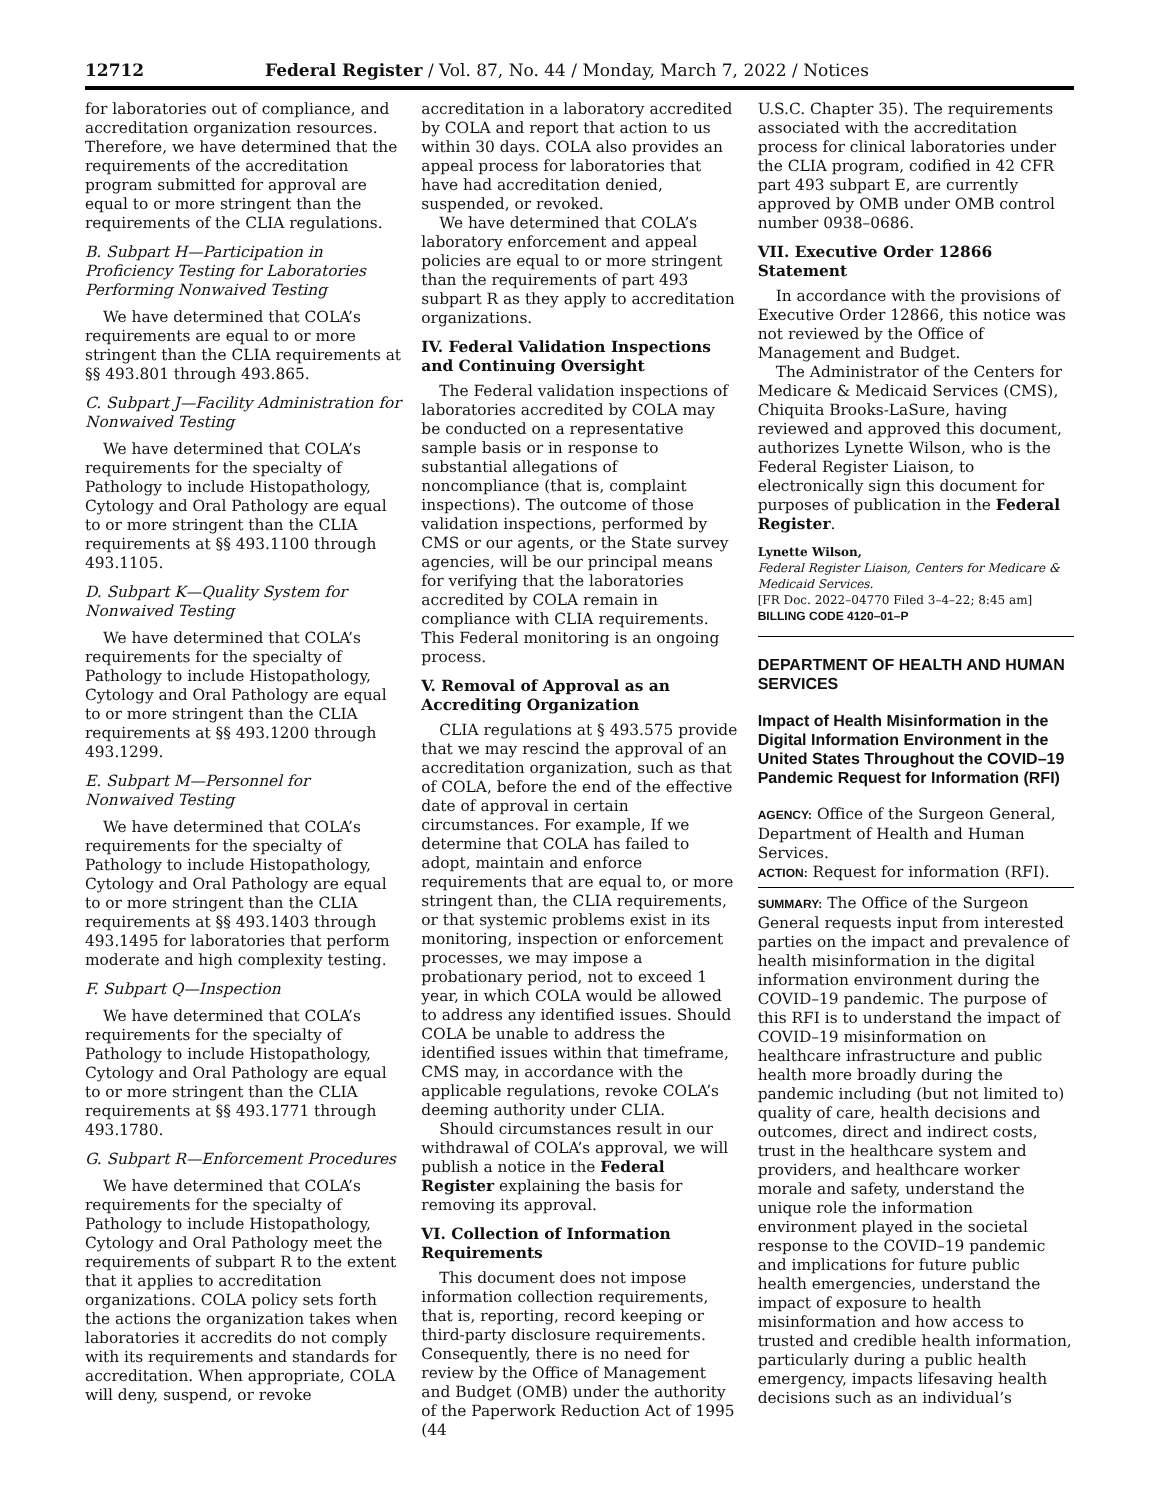12712 Federal Register / Vol. 87, No. 44 / Monday, March 7, 2022 / Notices
for laboratories out of compliance, and accreditation organization resources. Therefore, we have determined that the requirements of the accreditation program submitted for approval are equal to or more stringent than the requirements of the CLIA regulations.
B. Subpart H—Participation in Proficiency Testing for Laboratories Performing Nonwaived Testing
We have determined that COLA’s requirements are equal to or more stringent than the CLIA requirements at §§ 493.801 through 493.865.
C. Subpart J—Facility Administration for Nonwaived Testing
We have determined that COLA’s requirements for the specialty of Pathology to include Histopathology, Cytology and Oral Pathology are equal to or more stringent than the CLIA requirements at §§ 493.1100 through 493.1105.
D. Subpart K—Quality System for Nonwaived Testing
We have determined that COLA’s requirements for the specialty of Pathology to include Histopathology, Cytology and Oral Pathology are equal to or more stringent than the CLIA requirements at §§ 493.1200 through 493.1299.
E. Subpart M—Personnel for Nonwaived Testing
We have determined that COLA’s requirements for the specialty of Pathology to include Histopathology, Cytology and Oral Pathology are equal to or more stringent than the CLIA requirements at §§ 493.1403 through 493.1495 for laboratories that perform moderate and high complexity testing.
F. Subpart Q—Inspection
We have determined that COLA’s requirements for the specialty of Pathology to include Histopathology, Cytology and Oral Pathology are equal to or more stringent than the CLIA requirements at §§ 493.1771 through 493.1780.
G. Subpart R—Enforcement Procedures
We have determined that COLA’s requirements for the specialty of Pathology to include Histopathology, Cytology and Oral Pathology meet the requirements of subpart R to the extent that it applies to accreditation organizations. COLA policy sets forth the actions the organization takes when laboratories it accredits do not comply with its requirements and standards for accreditation. When appropriate, COLA will deny, suspend, or revoke
accreditation in a laboratory accredited by COLA and report that action to us within 30 days. COLA also provides an appeal process for laboratories that have had accreditation denied, suspended, or revoked.
We have determined that COLA’s laboratory enforcement and appeal policies are equal to or more stringent than the requirements of part 493 subpart R as they apply to accreditation organizations.
IV. Federal Validation Inspections and Continuing Oversight
The Federal validation inspections of laboratories accredited by COLA may be conducted on a representative sample basis or in response to substantial allegations of noncompliance (that is, complaint inspections). The outcome of those validation inspections, performed by CMS or our agents, or the State survey agencies, will be our principal means for verifying that the laboratories accredited by COLA remain in compliance with CLIA requirements. This Federal monitoring is an ongoing process.
V. Removal of Approval as an Accrediting Organization
CLIA regulations at § 493.575 provide that we may rescind the approval of an accreditation organization, such as that of COLA, before the end of the effective date of approval in certain circumstances. For example, If we determine that COLA has failed to adopt, maintain and enforce requirements that are equal to, or more stringent than, the CLIA requirements, or that systemic problems exist in its monitoring, inspection or enforcement processes, we may impose a probationary period, not to exceed 1 year, in which COLA would be allowed to address any identified issues. Should COLA be unable to address the identified issues within that timeframe, CMS may, in accordance with the applicable regulations, revoke COLA’s deeming authority under CLIA.
Should circumstances result in our withdrawal of COLA’s approval, we will publish a notice in the Federal Register explaining the basis for removing its approval.
VI. Collection of Information Requirements
This document does not impose information collection requirements, that is, reporting, record keeping or third-party disclosure requirements. Consequently, there is no need for review by the Office of Management and Budget (OMB) under the authority of the Paperwork Reduction Act of 1995 (44
U.S.C. Chapter 35). The requirements associated with the accreditation process for clinical laboratories under the CLIA program, codified in 42 CFR part 493 subpart E, are currently approved by OMB under OMB control number 0938–0686.
VII. Executive Order 12866 Statement
In accordance with the provisions of Executive Order 12866, this notice was not reviewed by the Office of Management and Budget.
The Administrator of the Centers for Medicare & Medicaid Services (CMS), Chiquita Brooks-LaSure, having reviewed and approved this document, authorizes Lynette Wilson, who is the Federal Register Liaison, to electronically sign this document for purposes of publication in the Federal Register.
Lynette Wilson,
Federal Register Liaison, Centers for Medicare & Medicaid Services.
[FR Doc. 2022–04770 Filed 3–4–22; 8:45 am]
BILLING CODE 4120–01–P
DEPARTMENT OF HEALTH AND HUMAN SERVICES
Impact of Health Misinformation in the Digital Information Environment in the United States Throughout the COVID–19 Pandemic Request for Information (RFI)
AGENCY: Office of the Surgeon General, Department of Health and Human Services.
ACTION: Request for information (RFI).
SUMMARY: The Office of the Surgeon General requests input from interested parties on the impact and prevalence of health misinformation in the digital information environment during the COVID–19 pandemic. The purpose of this RFI is to understand the impact of COVID–19 misinformation on healthcare infrastructure and public health more broadly during the pandemic including (but not limited to) quality of care, health decisions and outcomes, direct and indirect costs, trust in the healthcare system and providers, and healthcare worker morale and safety, understand the unique role the information environment played in the societal response to the COVID–19 pandemic and implications for future public health emergencies, understand the impact of exposure to health misinformation and how access to trusted and credible health information, particularly during a public health emergency, impacts lifesaving health decisions such as an individual’s